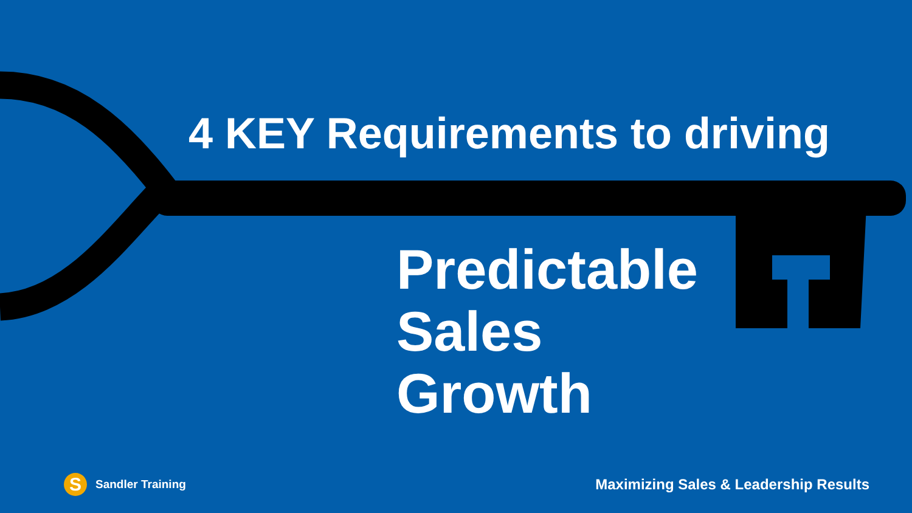4 KEY Requirements to driving
Predictable
Sales
Growth
S Sandler Training
Maximizing Sales & Leadership Results